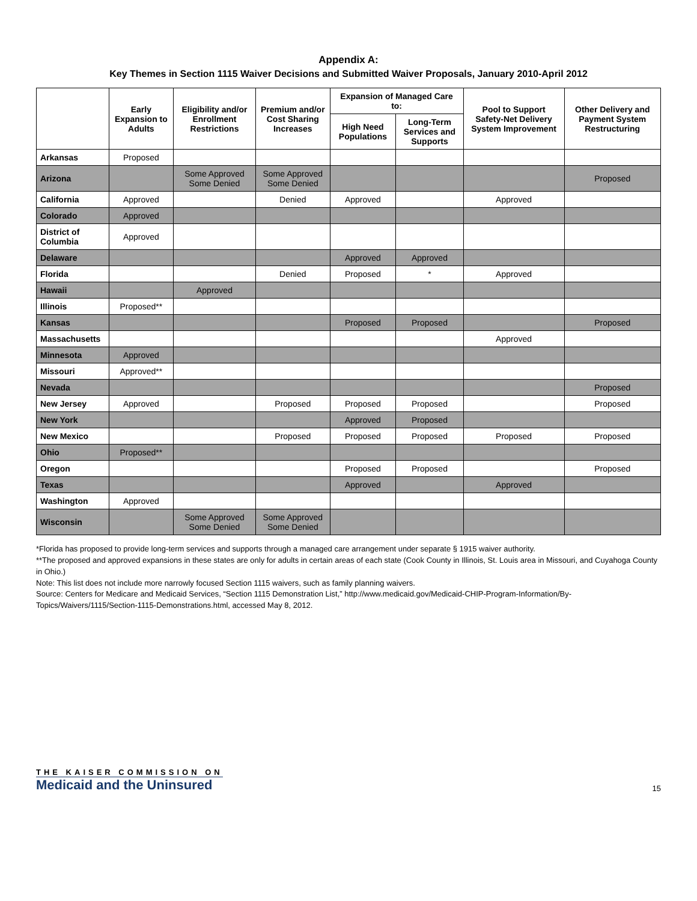Appendix A:
Key Themes in Section 1115 Waiver Decisions and Submitted Waiver Proposals, January 2010-April 2012
| | Early Expansion to Adults | Eligibility and/or Enrollment Restrictions | Premium and/or Cost Sharing Increases | Expansion of Managed Care to: | | Pool to Support Safety-Net Delivery System Improvement | Other Delivery and Payment System Restructuring |
| --- | --- | --- | --- | --- | --- | --- | --- |
| | | | | High Need Populations | Long-Term Services and Supports | | |
| Arkansas | Proposed | | | | | | |
| Arizona | | Some Approved Some Denied | Some Approved Some Denied | | | | Proposed |
| California | Approved | | Denied | Approved | | Approved | |
| Colorado | Approved | | | | | | |
| District of Columbia | Approved | | | | | | |
| Delaware | | | | Approved | Approved | | |
| Florida | | | Denied | Proposed | * | Approved | |
| Hawaii | | Approved | | | | | |
| Illinois | Proposed** | | | | | | |
| Kansas | | | | Proposed | Proposed | | Proposed |
| Massachusetts | | | | | | Approved | |
| Minnesota | Approved | | | | | | |
| Missouri | Approved** | | | | | | |
| Nevada | | | | | | | Proposed |
| New Jersey | Approved | | Proposed | Proposed | Proposed | | Proposed |
| New York | | | | Approved | Proposed | | |
| New Mexico | | | Proposed | Proposed | Proposed | Proposed | Proposed |
| Ohio | Proposed** | | | | | | |
| Oregon | | | | Proposed | Proposed | | Proposed |
| Texas | | | | Approved | | Approved | |
| Washington | Approved | | | | | | |
| Wisconsin | | Some Approved Some Denied | Some Approved Some Denied | | | | |
*Florida has proposed to provide long-term services and supports through a managed care arrangement under separate § 1915 waiver authority.
**The proposed and approved expansions in these states are only for adults in certain areas of each state (Cook County in Illinois, St. Louis area in Missouri, and Cuyahoga County in Ohio.)
Note: This list does not include more narrowly focused Section 1115 waivers, such as family planning waivers.
Source: Centers for Medicare and Medicaid Services, “Section 1115 Demonstration List,” http://www.medicaid.gov/Medicaid-CHIP-Program-Information/By-Topics/Waivers/1115/Section-1115-Demonstrations.html, accessed May 8, 2012.
THE KAISER COMMISSION ON
Medicaid and the Uninsured
15